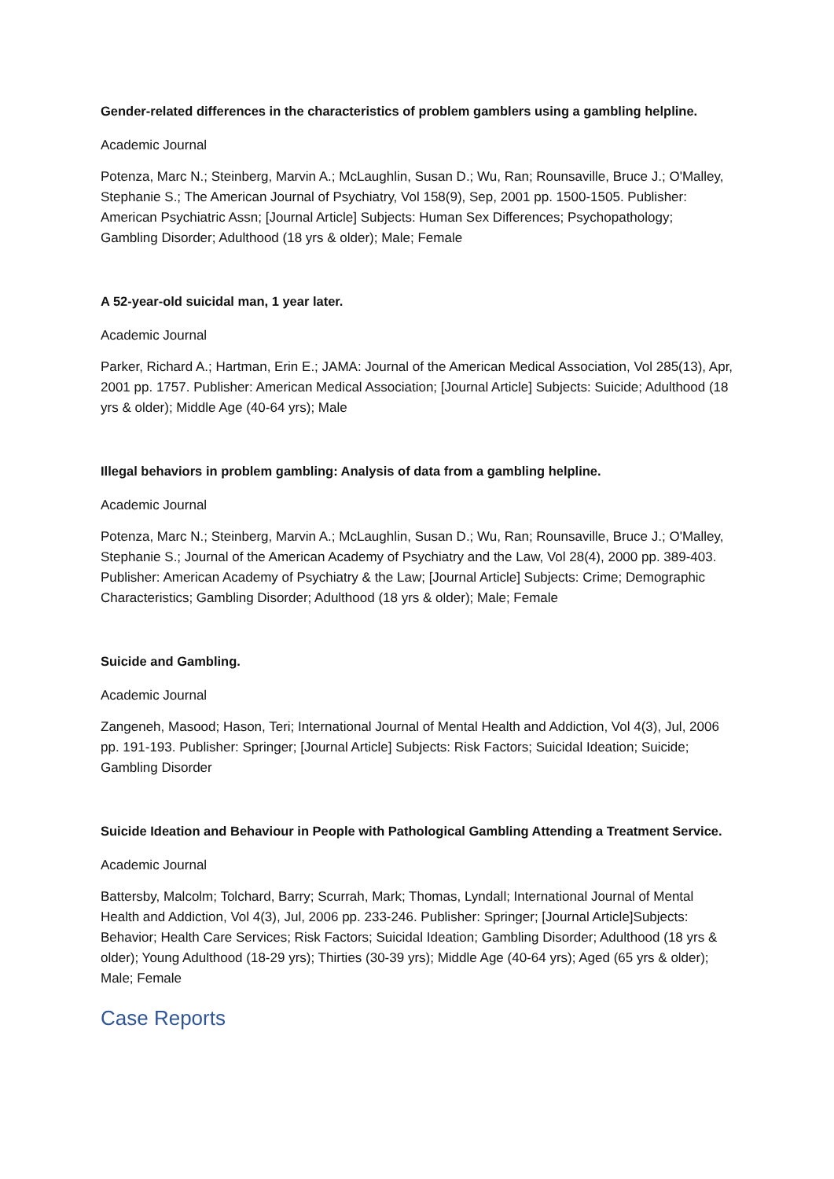Gender-related differences in the characteristics of problem gamblers using a gambling helpline.
Academic Journal
Potenza, Marc N.; Steinberg, Marvin A.; McLaughlin, Susan D.; Wu, Ran; Rounsaville, Bruce J.; O'Malley, Stephanie S.; The American Journal of Psychiatry, Vol 158(9), Sep, 2001 pp. 1500-1505. Publisher: American Psychiatric Assn; [Journal Article] Subjects: Human Sex Differences; Psychopathology; Gambling Disorder; Adulthood (18 yrs & older); Male; Female
A 52-year-old suicidal man, 1 year later.
Academic Journal
Parker, Richard A.; Hartman, Erin E.; JAMA: Journal of the American Medical Association, Vol 285(13), Apr, 2001 pp. 1757. Publisher: American Medical Association; [Journal Article] Subjects: Suicide; Adulthood (18 yrs & older); Middle Age (40-64 yrs); Male
Illegal behaviors in problem gambling: Analysis of data from a gambling helpline.
Academic Journal
Potenza, Marc N.; Steinberg, Marvin A.; McLaughlin, Susan D.; Wu, Ran; Rounsaville, Bruce J.; O'Malley, Stephanie S.; Journal of the American Academy of Psychiatry and the Law, Vol 28(4), 2000 pp. 389-403. Publisher: American Academy of Psychiatry & the Law; [Journal Article] Subjects: Crime; Demographic Characteristics; Gambling Disorder; Adulthood (18 yrs & older); Male; Female
Suicide and Gambling.
Academic Journal
Zangeneh, Masood; Hason, Teri; International Journal of Mental Health and Addiction, Vol 4(3), Jul, 2006 pp. 191-193. Publisher: Springer; [Journal Article] Subjects: Risk Factors; Suicidal Ideation; Suicide; Gambling Disorder
Suicide Ideation and Behaviour in People with Pathological Gambling Attending a Treatment Service.
Academic Journal
Battersby, Malcolm; Tolchard, Barry; Scurrah, Mark; Thomas, Lyndall; International Journal of Mental Health and Addiction, Vol 4(3), Jul, 2006 pp. 233-246. Publisher: Springer; [Journal Article]Subjects: Behavior; Health Care Services; Risk Factors; Suicidal Ideation; Gambling Disorder; Adulthood (18 yrs & older); Young Adulthood (18-29 yrs); Thirties (30-39 yrs); Middle Age (40-64 yrs); Aged (65 yrs & older); Male; Female
Case Reports